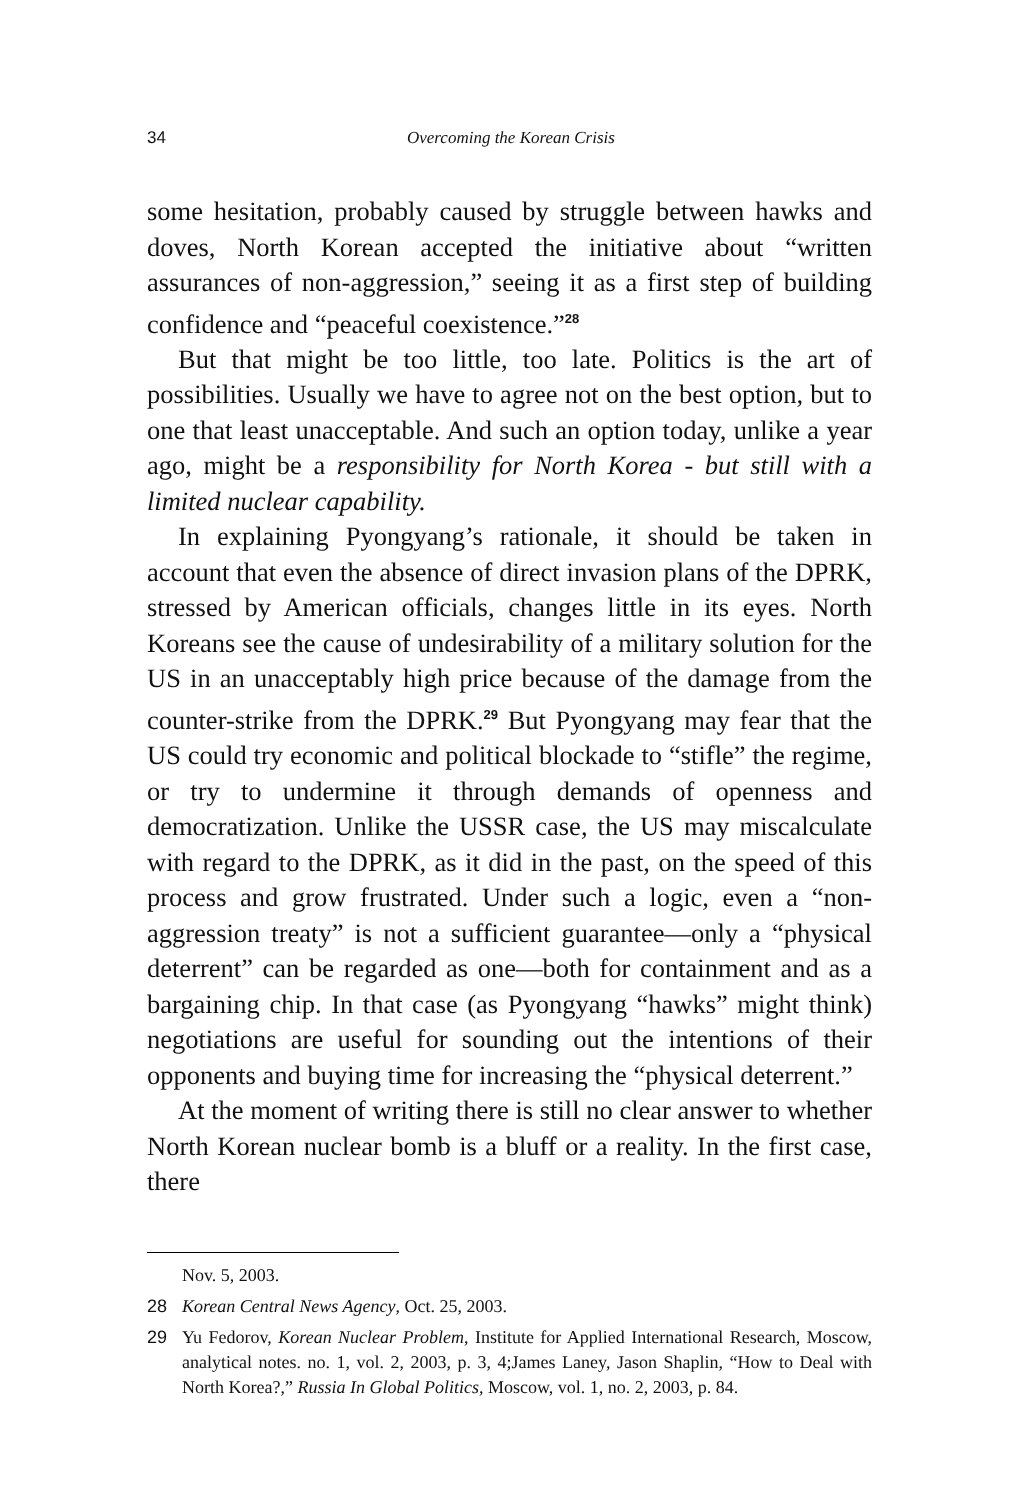34 Overcoming the Korean Crisis
some hesitation, probably caused by struggle between hawks and doves, North Korean accepted the initiative about “written assurances of non-aggression,” seeing it as a first step of building confidence and “peaceful coexistence.”<sup>28</sup>
But that might be too little, too late. Politics is the art of possibilities. Usually we have to agree not on the best option, but to one that least unacceptable. And such an option today, unlike a year ago, might be a responsibility for North Korea - but still with a limited nuclear capability.
In explaining Pyongyang’s rationale, it should be taken in account that even the absence of direct invasion plans of the DPRK, stressed by American officials, changes little in its eyes. North Koreans see the cause of undesirability of a military solution for the US in an unacceptably high price because of the damage from the counter-strike from the DPRK.<sup>29</sup> But Pyongyang may fear that the US could try economic and political blockade to “stifle” the regime, or try to undermine it through demands of openness and democratization. Unlike the USSR case, the US may miscalculate with regard to the DPRK, as it did in the past, on the speed of this process and grow frustrated. Under such a logic, even a “non-aggression treaty” is not a sufficient guarantee—only a “physical deterrent” can be regarded as one—both for containment and as a bargaining chip. In that case (as Pyongyang “hawks” might think) negotiations are useful for sounding out the intentions of their opponents and buying time for increasing the “physical deterrent.”
At the moment of writing there is still no clear answer to whether North Korean nuclear bomb is a bluff or a reality. In the first case, there
Nov. 5, 2003.
28 Korean Central News Agency, Oct. 25, 2003.
29 Yu Fedorov, Korean Nuclear Problem, Institute for Applied International Research, Moscow, analytical notes. no. 1, vol. 2, 2003, p. 3, 4;James Laney, Jason Shaplin, “How to Deal with North Korea?,” Russia In Global Politics, Moscow, vol. 1, no. 2, 2003, p. 84.